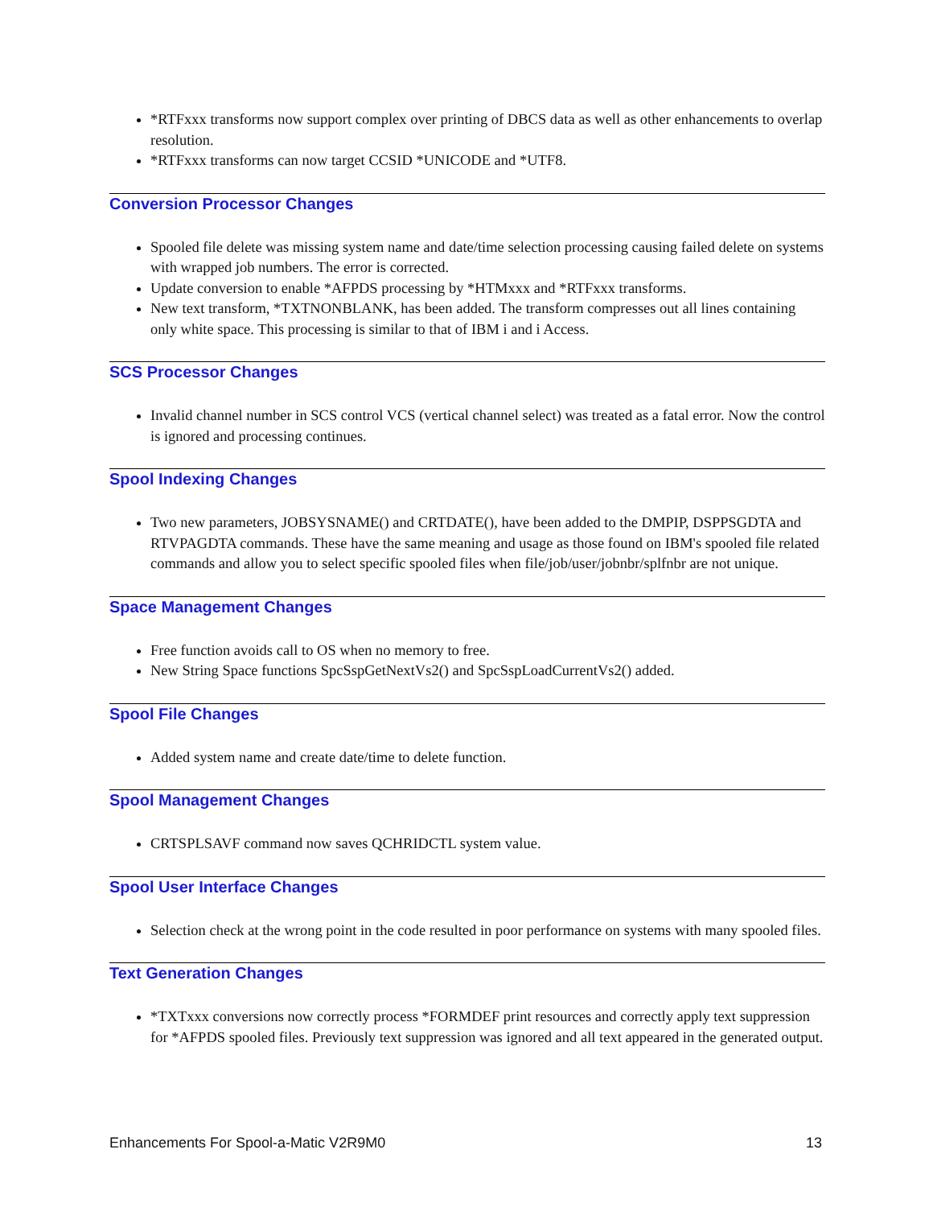*RTFxxx transforms now support complex over printing of DBCS data as well as other enhancements to overlap resolution.
*RTFxxx transforms can now target CCSID *UNICODE and *UTF8.
Conversion Processor Changes
Spooled file delete was missing system name and date/time selection processing causing failed delete on systems with wrapped job numbers. The error is corrected.
Update conversion to enable *AFPDS processing by *HTMxxx and *RTFxxx transforms.
New text transform, *TXTNONBLANK, has been added. The transform compresses out all lines containing only white space. This processing is similar to that of IBM i and i Access.
SCS Processor Changes
Invalid channel number in SCS control VCS (vertical channel select) was treated as a fatal error. Now the control is ignored and processing continues.
Spool Indexing Changes
Two new parameters, JOBSYSNAME() and CRTDATE(), have been added to the DMPIP, DSPPSGDTA and RTVPAGDTA commands. These have the same meaning and usage as those found on IBM's spooled file related commands and allow you to select specific spooled files when file/job/user/jobnbr/splfnbr are not unique.
Space Management Changes
Free function avoids call to OS when no memory to free.
New String Space functions SpcSspGetNextVs2() and SpcSspLoadCurrentVs2() added.
Spool File Changes
Added system name and create date/time to delete function.
Spool Management Changes
CRTSPLSAVF command now saves QCHRIDCTL system value.
Spool User Interface Changes
Selection check at the wrong point in the code resulted in poor performance on systems with many spooled files.
Text Generation Changes
*TXTxxx conversions now correctly process *FORMDEF print resources and correctly apply text suppression for *AFPDS spooled files. Previously text suppression was ignored and all text appeared in the generated output.
Enhancements For Spool-a-Matic V2R9M0 13